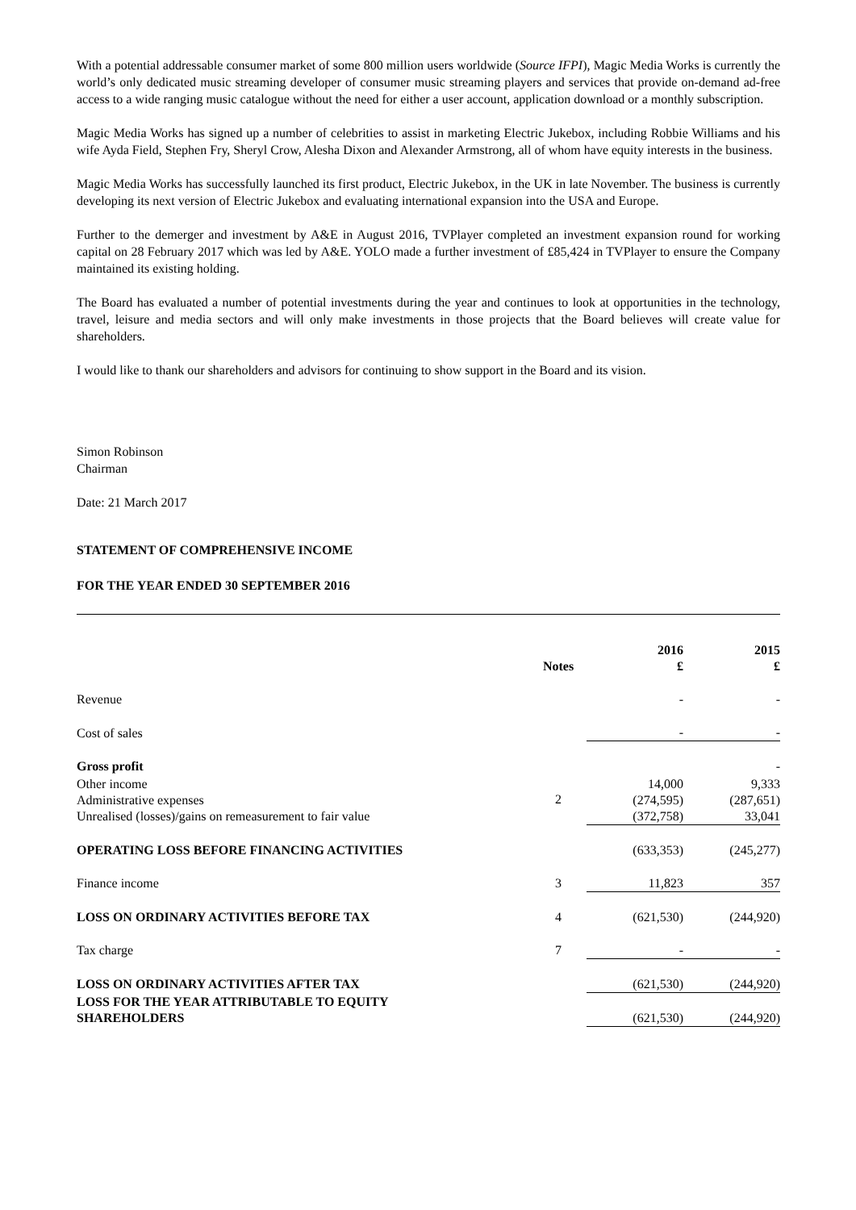With a potential addressable consumer market of some 800 million users worldwide (Source IFPI), Magic Media Works is currently the world’s only dedicated music streaming developer of consumer music streaming players and services that provide on-demand ad-free access to a wide ranging music catalogue without the need for either a user account, application download or a monthly subscription.
Magic Media Works has signed up a number of celebrities to assist in marketing Electric Jukebox, including Robbie Williams and his wife Ayda Field, Stephen Fry, Sheryl Crow, Alesha Dixon and Alexander Armstrong, all of whom have equity interests in the business.
Magic Media Works has successfully launched its first product, Electric Jukebox, in the UK in late November. The business is currently developing its next version of Electric Jukebox and evaluating international expansion into the USA and Europe.
Further to the demerger and investment by A&E in August 2016, TVPlayer completed an investment expansion round for working capital on 28 February 2017 which was led by A&E. YOLO made a further investment of £85,424 in TVPlayer to ensure the Company maintained its existing holding.
The Board has evaluated a number of potential investments during the year and continues to look at opportunities in the technology, travel, leisure and media sectors and will only make investments in those projects that the Board believes will create value for shareholders.
I would like to thank our shareholders and advisors for continuing to show support in the Board and its vision.
Simon Robinson
Chairman
Date: 21 March 2017
STATEMENT OF COMPREHENSIVE INCOME
FOR THE YEAR ENDED 30 SEPTEMBER 2016
| | Notes | 2016 £ | 2015 £ |
| --- | --- | --- | --- |
| Revenue | | - | - |
| Cost of sales | | - | - |
| Gross profit | | | - |
| Other income Administrative expenses Unrealised (losses)/gains on remeasurement to fair value | 2 | 14,000 (274,595) (372,758) | 9,333 (287,651) 33,041 |
| OPERATING LOSS BEFORE FINANCING ACTIVITIES | | (633,353) | (245,277) |
| Finance income | 3 | 11,823 | 357 |
| LOSS ON ORDINARY ACTIVITIES BEFORE TAX | 4 | (621,530) | (244,920) |
| Tax charge | 7 | - | - |
| LOSS ON ORDINARY ACTIVITIES AFTER TAX | | (621,530) | (244,920) |
| LOSS FOR THE YEAR ATTRIBUTABLE TO EQUITY SHAREHOLDERS | | (621,530) | (244,920) |